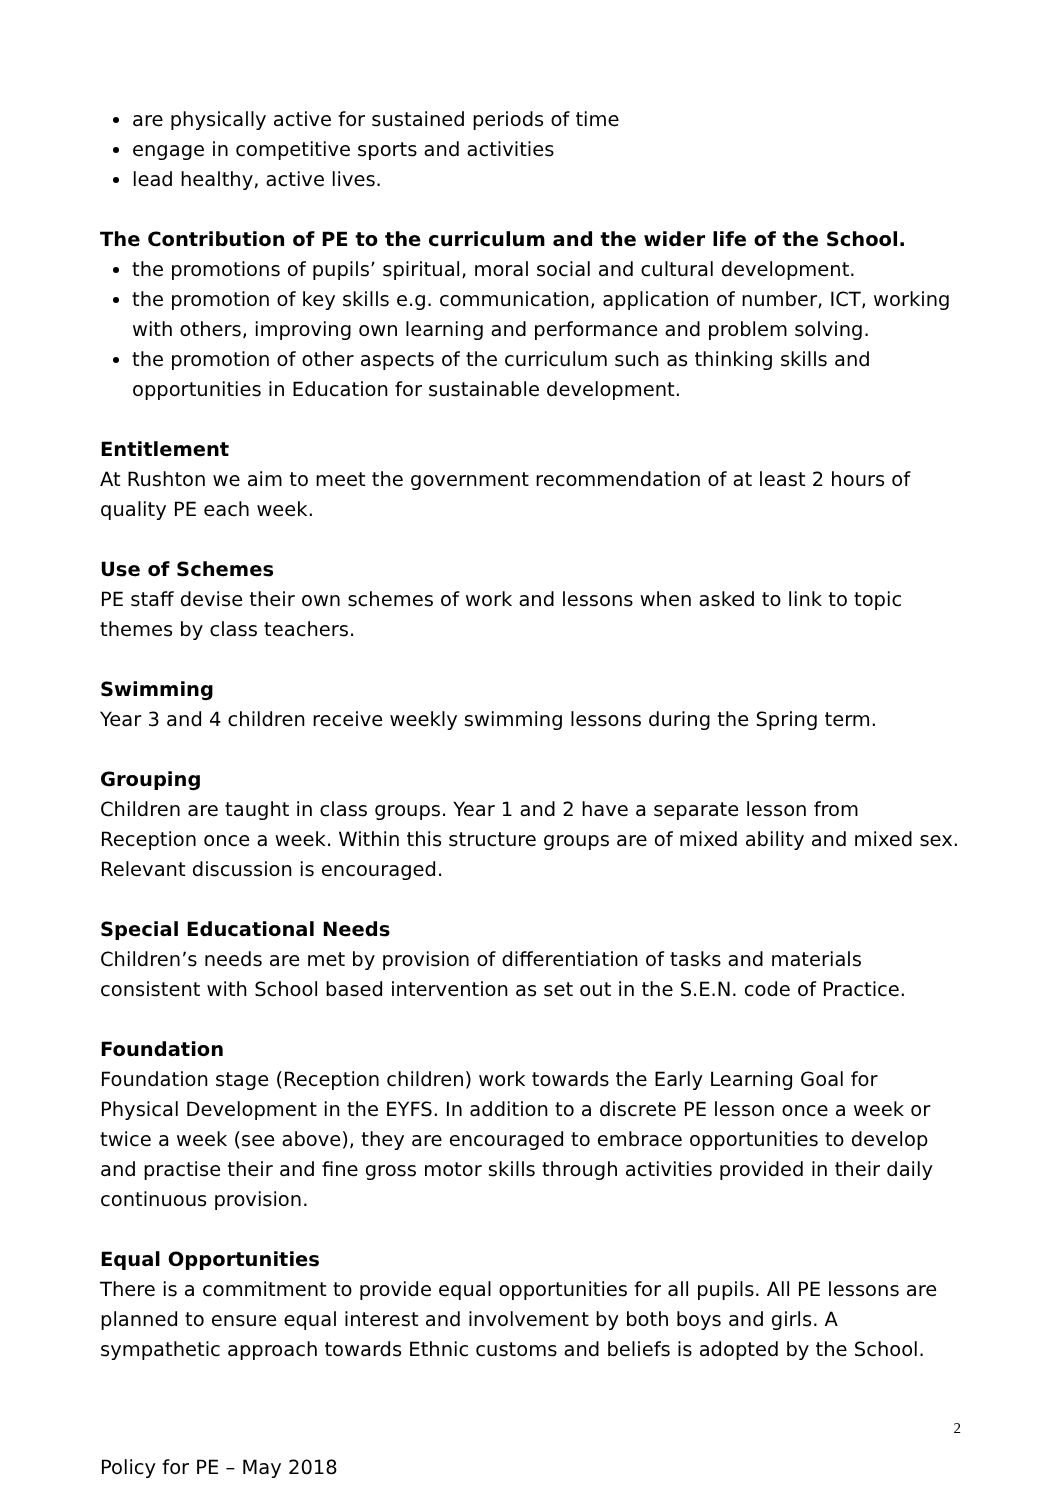are physically active for sustained periods of time
engage in competitive sports and activities
lead healthy, active lives.
The Contribution of PE to the curriculum and the wider life of the School.
the promotions of pupils’ spiritual, moral social and cultural development.
the promotion of key skills e.g. communication, application of number, ICT, working with others, improving own learning and performance and problem solving.
the promotion of other aspects of the curriculum such as thinking skills and opportunities in Education for sustainable development.
Entitlement
At Rushton we aim to meet the government recommendation of at least 2 hours of quality PE each week.
Use of Schemes
PE staff devise their own schemes of work and lessons when asked to link to topic themes by class teachers.
Swimming
Year 3 and 4 children receive weekly swimming lessons during the Spring term.
Grouping
Children are taught in class groups. Year 1 and 2 have a separate lesson from Reception once a week. Within this structure groups are of mixed ability and mixed sex. Relevant discussion is encouraged.
Special Educational Needs
Children’s needs are met by provision of differentiation of tasks and materials consistent with School based intervention as set out in the S.E.N. code of Practice.
Foundation
Foundation stage (Reception children) work towards the Early Learning Goal for Physical Development in the EYFS. In addition to a discrete PE lesson once a week or twice a week (see above), they are encouraged to embrace opportunities to develop and practise their and fine gross motor skills through activities provided in their daily continuous provision.
Equal Opportunities
There is a commitment to provide equal opportunities for all pupils. All PE lessons are planned to ensure equal interest and involvement by both boys and girls. A sympathetic approach towards Ethnic customs and beliefs is adopted by the School.
2
Policy for PE – May 2018